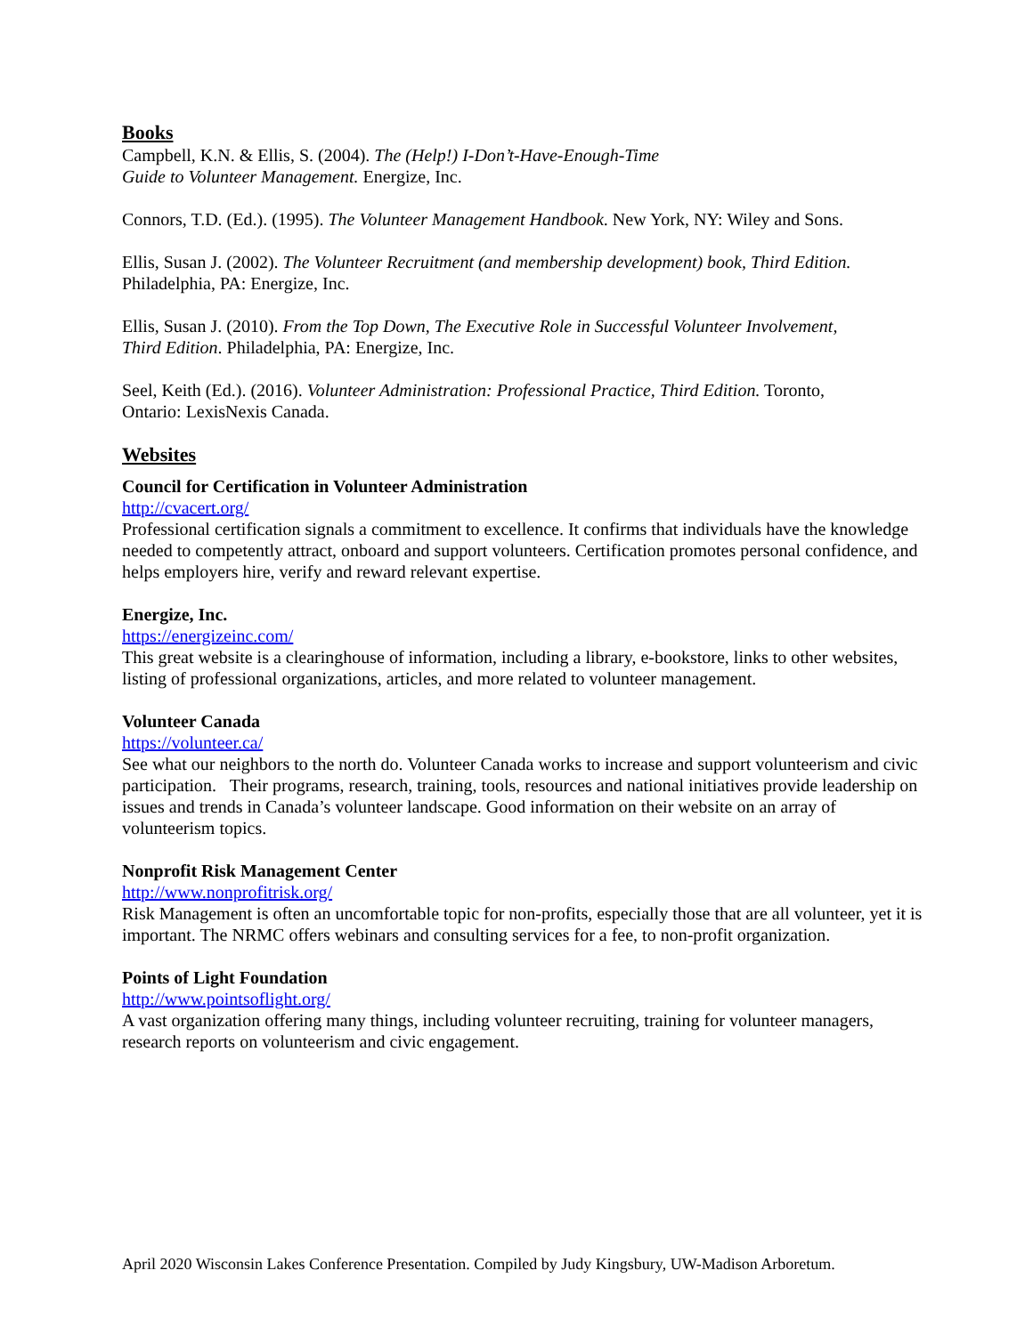Books
Campbell, K.N. & Ellis, S. (2004). The (Help!) I-Don’t-Have-Enough-Time
Guide to Volunteer Management. Energize, Inc.
Connors, T.D. (Ed.). (1995). The Volunteer Management Handbook. New York, NY: Wiley and Sons.
Ellis, Susan J. (2002). The Volunteer Recruitment (and membership development) book, Third Edition.
Philadelphia, PA: Energize, Inc.
Ellis, Susan J. (2010). From the Top Down, The Executive Role in Successful Volunteer Involvement,
Third Edition. Philadelphia, PA: Energize, Inc.
Seel, Keith (Ed.). (2016). Volunteer Administration: Professional Practice, Third Edition. Toronto,
Ontario: LexisNexis Canada.
Websites
Council for Certification in Volunteer Administration
http://cvacert.org/
Professional certification signals a commitment to excellence. It confirms that individuals have the knowledge needed to competently attract, onboard and support volunteers. Certification promotes personal confidence, and helps employers hire, verify and reward relevant expertise.
Energize, Inc.
https://energizeinc.com/
This great website is a clearinghouse of information, including a library, e-bookstore, links to other websites, listing of professional organizations, articles, and more related to volunteer management.
Volunteer Canada
https://volunteer.ca/
See what our neighbors to the north do. Volunteer Canada works to increase and support volunteerism and civic participation. Their programs, research, training, tools, resources and national initiatives provide leadership on issues and trends in Canada’s volunteer landscape. Good information on their website on an array of volunteerism topics.
Nonprofit Risk Management Center
http://www.nonprofitrisk.org/
Risk Management is often an uncomfortable topic for non-profits, especially those that are all volunteer, yet it is important. The NRMC offers webinars and consulting services for a fee, to non-profit organization.
Points of Light Foundation
http://www.pointsoflight.org/
A vast organization offering many things, including volunteer recruiting, training for volunteer managers, research reports on volunteerism and civic engagement.
April 2020 Wisconsin Lakes Conference Presentation. Compiled by Judy Kingsbury, UW-Madison Arboretum.